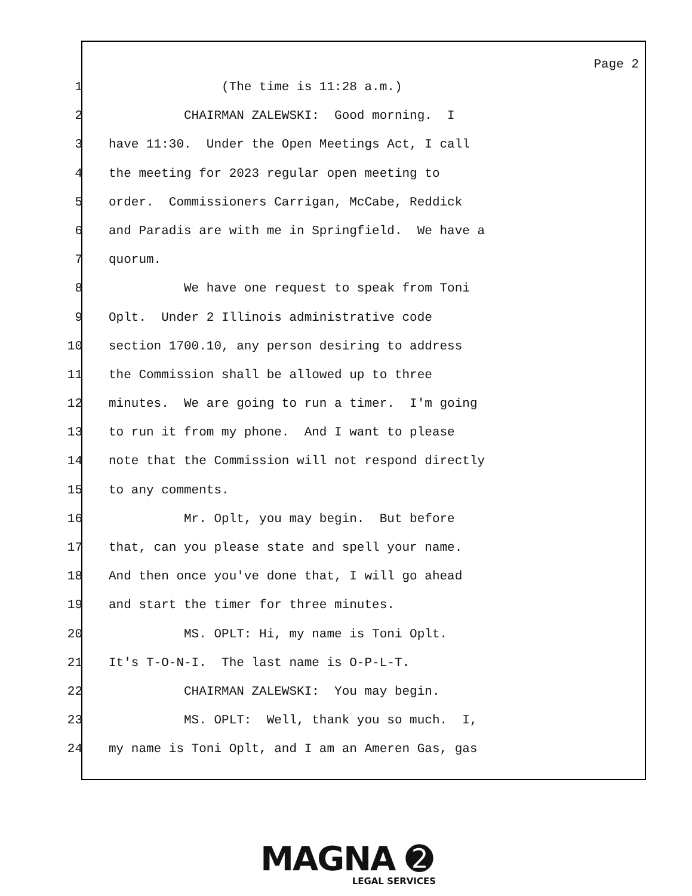Page 2
1 (The time is 11:28 a.m.)
2 CHAIRMAN ZALEWSKI: Good morning. I
3 have 11:30. Under the Open Meetings Act, I call
4 the meeting for 2023 regular open meeting to
5 order. Commissioners Carrigan, McCabe, Reddick
6 and Paradis are with me in Springfield. We have a
7 quorum.
8 We have one request to speak from Toni
9 Oplt. Under 2 Illinois administrative code
10 section 1700.10, any person desiring to address
11 the Commission shall be allowed up to three
12 minutes. We are going to run a timer. I'm going
13 to run it from my phone. And I want to please
14 note that the Commission will not respond directly
15 to any comments.
16 Mr. Oplt, you may begin. But before
17 that, can you please state and spell your name.
18 And then once you've done that, I will go ahead
19 and start the timer for three minutes.
20 MS. OPLT: Hi, my name is Toni Oplt.
21 It's T-O-N-I. The last name is O-P-L-T.
22 CHAIRMAN ZALEWSKI: You may begin.
23 MS. OPLT: Well, thank you so much. I,
24 my name is Toni Oplt, and I am an Ameren Gas, gas
MAGNA ➋
LEGAL SERVICES